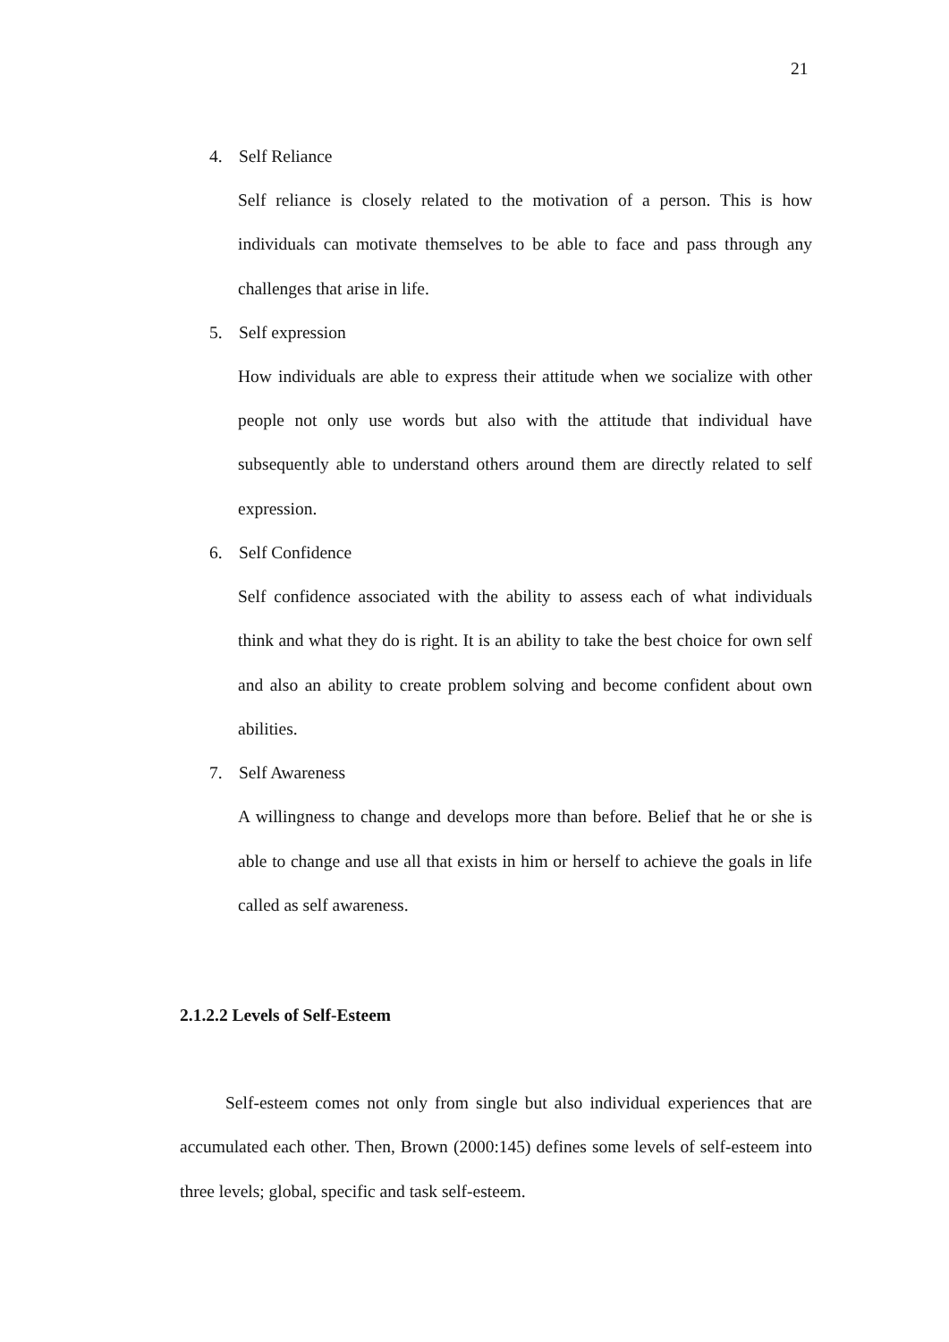21
4. Self Reliance
Self reliance is closely related to the motivation of a person. This is how individuals can motivate themselves to be able to face and pass through any challenges that arise in life.
5. Self expression
How individuals are able to express their attitude when we socialize with other people not only use words but also with the attitude that individual have subsequently able to understand others around them are directly related to self expression.
6. Self Confidence
Self confidence associated with the ability to assess each of what individuals think and what they do is right. It is an ability to take the best choice for own self and also an ability to create problem solving and become confident about own abilities.
7. Self Awareness
A willingness to change and develops more than before. Belief that he or she is able to change and use all that exists in him or herself to achieve the goals in life called as self awareness.
2.1.2.2 Levels of Self-Esteem
Self-esteem comes not only from single but also individual experiences that are accumulated each other. Then, Brown (2000:145) defines some levels of self-esteem into three levels; global, specific and task self-esteem.